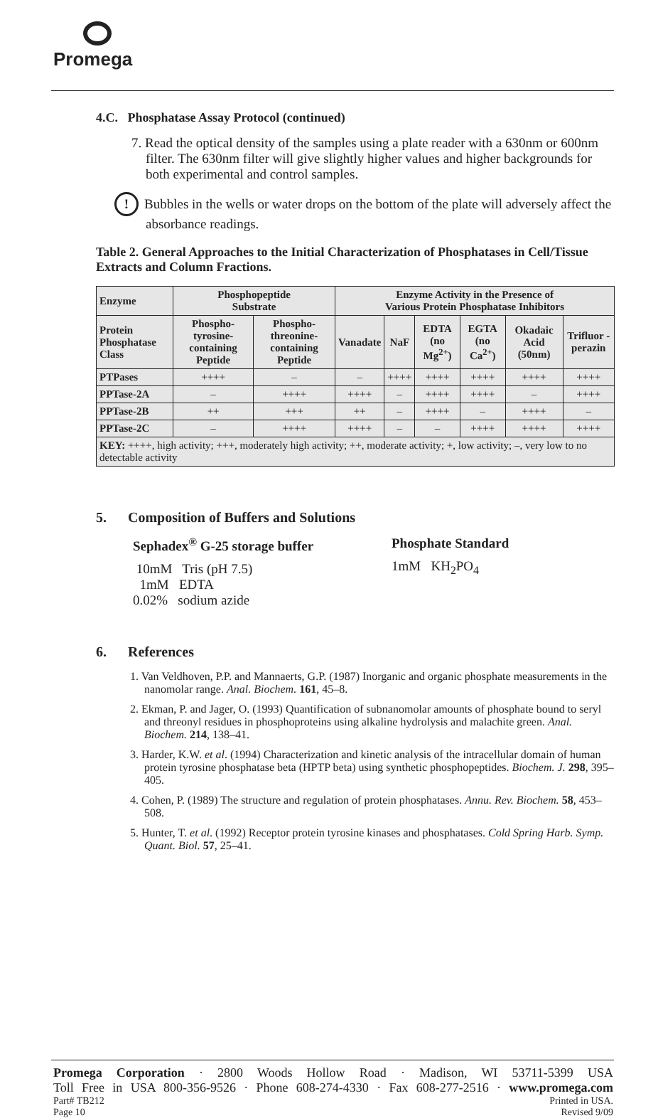Promega
4.C. Phosphatase Assay Protocol (continued)
7. Read the optical density of the samples using a plate reader with a 630nm or 600nm filter. The 630nm filter will give slightly higher values and higher backgrounds for both experimental and control samples.
! Bubbles in the wells or water drops on the bottom of the plate will adversely affect the absorbance readings.
Table 2. General Approaches to the Initial Characterization of Phosphatases in Cell/Tissue Extracts and Column Fractions.
| Enzyme | Phosphopeptide Substrate | | Enzyme Activity in the Presence of Various Protein Phosphatase Inhibitors | | | | | |
| --- | --- | --- | --- | --- | --- | --- | --- | --- |
| Protein Phosphatase Class | Phospho-tyrosine-containing Peptide | Phospho-threonine-containing Peptide | Vanadate | NaF | EDTA (no Mg<sup>2+</sup>) | EGTA (no Ca<sup>2+</sup>) | Okadaic Acid (50nm) | Trifluor -perazin |
| PTPases | ++++ | – | – | ++++ | ++++ | ++++ | ++++ | ++++ |
| PPTase-2A | – | ++++ | ++++ | – | ++++ | ++++ | – | ++++ |
| PPTase-2B | ++ | +++ | ++ | – | ++++ | – | ++++ | – |
| PPTase-2C | – | ++++ | ++++ | – | – | ++++ | ++++ | ++++ |
| KEY: ++++, high activity; +++, moderately high activity; ++, moderate activity; +, low activity; –, very low to no detectable activity | | | | | | | | |
5. Composition of Buffers and Solutions
Sephadex<sup>®</sup> G-25 storage buffer
10mM Tris (pH 7.5)
1mM EDTA
0.02% sodium azide
Phosphate Standard
1mM KH<sub>2</sub>PO<sub>4</sub>
6. References
1. Van Veldhoven, P.P. and Mannaerts, G.P. (1987) Inorganic and organic phosphate measurements in the nanomolar range. Anal. Biochem. 161, 45–8.
2. Ekman, P. and Jager, O. (1993) Quantification of subnanomolar amounts of phosphate bound to seryl and threonyl residues in phosphoproteins using alkaline hydrolysis and malachite green. Anal. Biochem. 214, 138–41.
3. Harder, K.W. et al. (1994) Characterization and kinetic analysis of the intracellular domain of human protein tyrosine phosphatase beta (HPTP beta) using synthetic phosphopeptides. Biochem. J. 298, 395–405.
4. Cohen, P. (1989) The structure and regulation of protein phosphatases. Annu. Rev. Biochem. 58, 453–508.
5. Hunter, T. et al. (1992) Receptor protein tyrosine kinases and phosphatases. Cold Spring Harb. Symp. Quant. Biol. 57, 25–41.
Promega Corporation · 2800 Woods Hollow Road · Madison, WI 53711-5399 USA
Toll Free in USA 800-356-9526 · Phone 608-274-4330 · Fax 608-277-2516 · www.promega.com
Part# TB212
Page 10 Printed in USA.
Revised 9/09